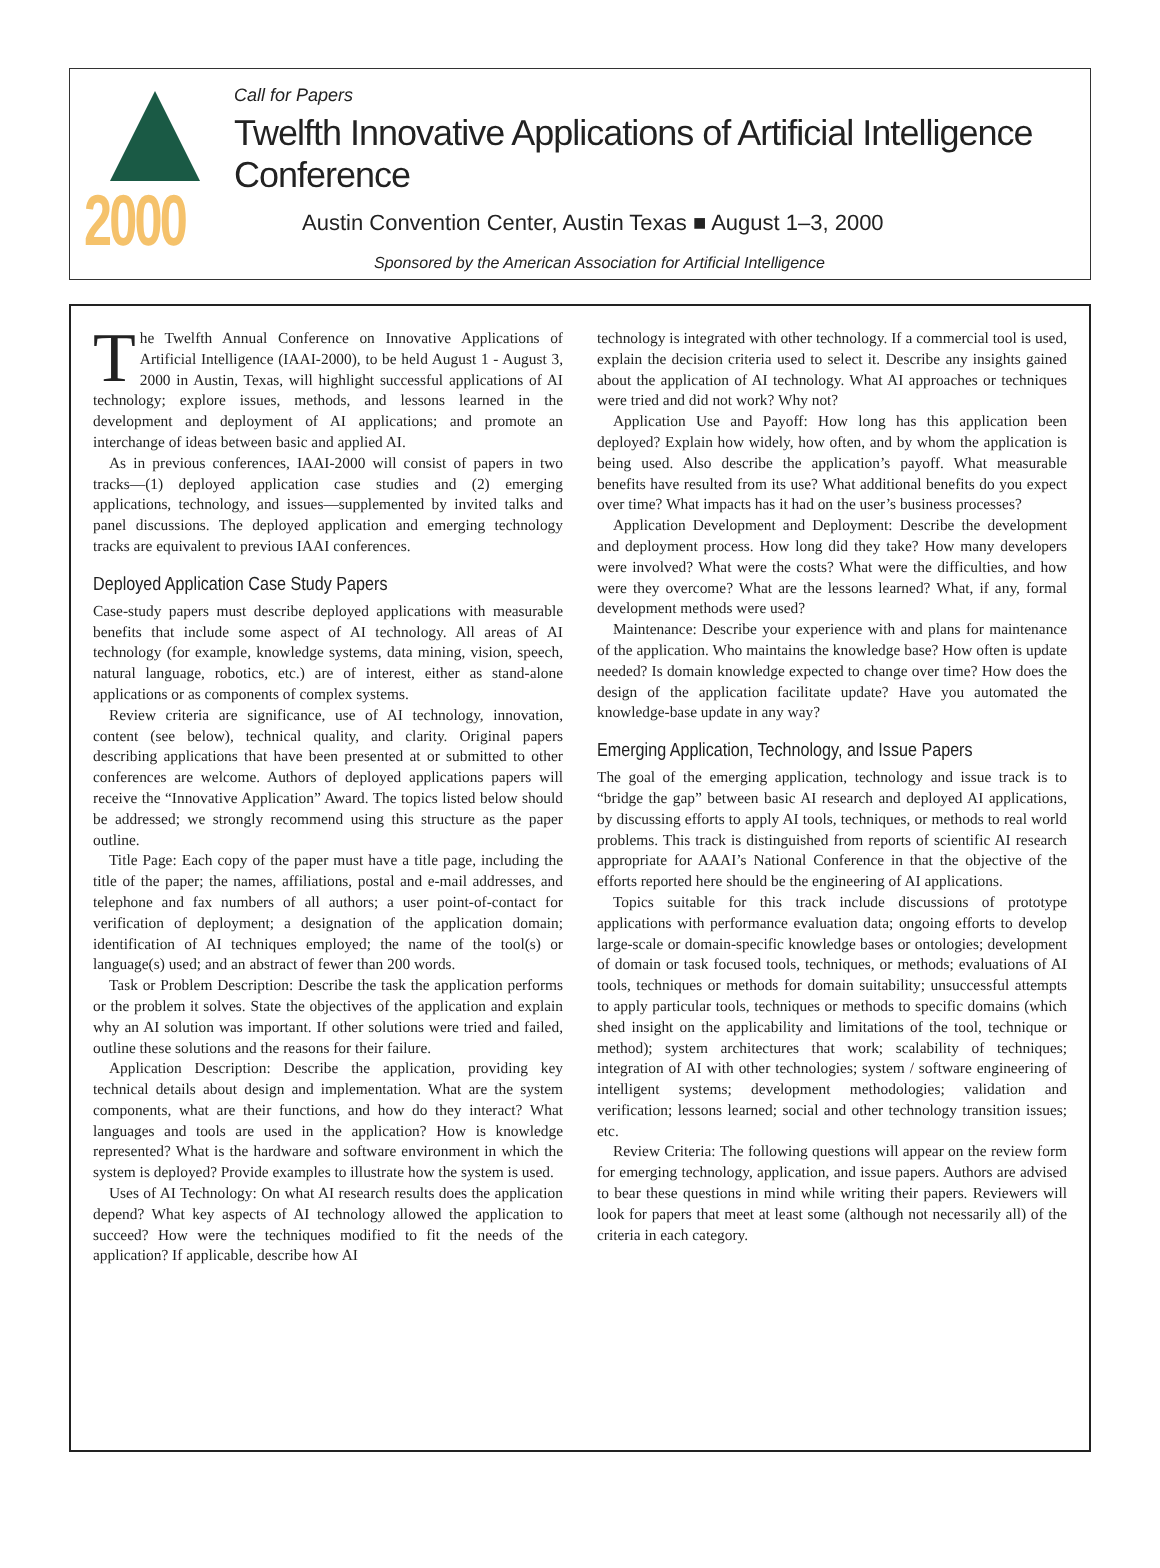2000
Call for Papers
Twelfth Innovative Applications of Artificial Intelligence Conference
Austin Convention Center, Austin Texas ■ August 1–3, 2000
Sponsored by the American Association for Artificial Intelligence
The Twelfth Annual Conference on Innovative Applications of Artificial Intelligence (IAAI-2000), to be held August 1 - August 3, 2000 in Austin, Texas, will highlight successful applications of AI technology; explore issues, methods, and lessons learned in the development and deployment of AI applications; and promote an interchange of ideas between basic and applied AI.
As in previous conferences, IAAI-2000 will consist of papers in two tracks—(1) deployed application case studies and (2) emerging applications, technology, and issues—supplemented by invited talks and panel discussions. The deployed application and emerging technology tracks are equivalent to previous IAAI conferences.
Deployed Application Case Study Papers
Case-study papers must describe deployed applications with measurable benefits that include some aspect of AI technology. All areas of AI technology (for example, knowledge systems, data mining, vision, speech, natural language, robotics, etc.) are of interest, either as stand-alone applications or as components of complex systems.
Review criteria are significance, use of AI technology, innovation, content (see below), technical quality, and clarity. Original papers describing applications that have been presented at or submitted to other conferences are welcome. Authors of deployed applications papers will receive the “Innovative Application” Award. The topics listed below should be addressed; we strongly recommend using this structure as the paper outline.
Title Page: Each copy of the paper must have a title page, including the title of the paper; the names, affiliations, postal and e-mail addresses, and telephone and fax numbers of all authors; a user point-of-contact for verification of deployment; a designation of the application domain; identification of AI techniques employed; the name of the tool(s) or language(s) used; and an abstract of fewer than 200 words.
Task or Problem Description: Describe the task the application performs or the problem it solves. State the objectives of the application and explain why an AI solution was important. If other solutions were tried and failed, outline these solutions and the reasons for their failure.
Application Description: Describe the application, providing key technical details about design and implementation. What are the system components, what are their functions, and how do they interact? What languages and tools are used in the application? How is knowledge represented? What is the hardware and software environment in which the system is deployed? Provide examples to illustrate how the system is used.
Uses of AI Technology: On what AI research results does the application depend? What key aspects of AI technology allowed the application to succeed? How were the techniques modified to fit the needs of the application? If applicable, describe how AI
technology is integrated with other technology. If a commercial tool is used, explain the decision criteria used to select it. Describe any insights gained about the application of AI technology. What AI approaches or techniques were tried and did not work? Why not?
Application Use and Payoff: How long has this application been deployed? Explain how widely, how often, and by whom the application is being used. Also describe the application’s payoff. What measurable benefits have resulted from its use? What additional benefits do you expect over time? What impacts has it had on the user’s business processes?
Application Development and Deployment: Describe the development and deployment process. How long did they take? How many developers were involved? What were the costs? What were the difficulties, and how were they overcome? What are the lessons learned? What, if any, formal development methods were used?
Maintenance: Describe your experience with and plans for maintenance of the application. Who maintains the knowledge base? How often is update needed? Is domain knowledge expected to change over time? How does the design of the application facilitate update? Have you automated the knowledge-base update in any way?
Emerging Application, Technology, and Issue Papers
The goal of the emerging application, technology and issue track is to “bridge the gap” between basic AI research and deployed AI applications, by discussing efforts to apply AI tools, techniques, or methods to real world problems. This track is distinguished from reports of scientific AI research appropriate for AAAI’s National Conference in that the objective of the efforts reported here should be the engineering of AI applications.
Topics suitable for this track include discussions of prototype applications with performance evaluation data; ongoing efforts to develop large-scale or domain-specific knowledge bases or ontologies; development of domain or task focused tools, techniques, or methods; evaluations of AI tools, techniques or methods for domain suitability; unsuccessful attempts to apply particular tools, techniques or methods to specific domains (which shed insight on the applicability and limitations of the tool, technique or method); system architectures that work; scalability of techniques; integration of AI with other technologies; system / software engineering of intelligent systems; development methodologies; validation and verification; lessons learned; social and other technology transition issues; etc.
Review Criteria: The following questions will appear on the review form for emerging technology, application, and issue papers. Authors are advised to bear these questions in mind while writing their papers. Reviewers will look for papers that meet at least some (although not necessarily all) of the criteria in each category.